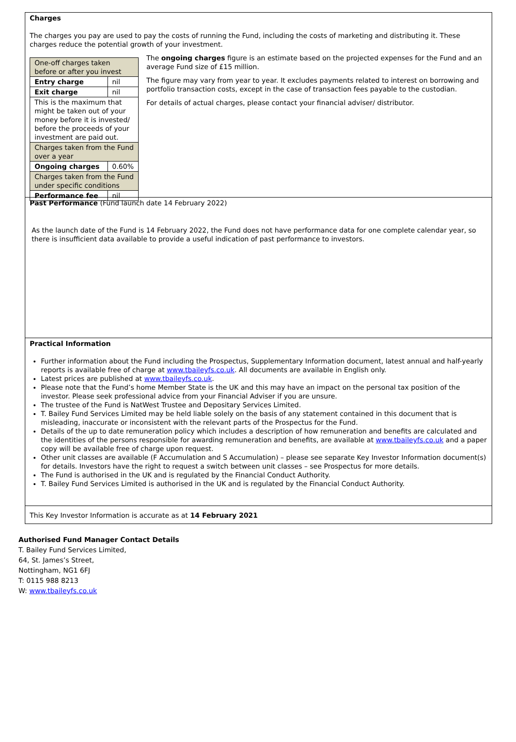Charges
The charges you pay are used to pay the costs of running the Fund, including the costs of marketing and distributing it. These charges reduce the potential growth of your investment.
| One-off charges taken before or after you invest | |
| Entry charge | nil |
| Exit charge | nil |
| This is the maximum that might be taken out of your money before it is invested/ before the proceeds of your investment are paid out. | |
| Charges taken from the Fund over a year | |
| Ongoing charges | 0.60% |
| Charges taken from the Fund under specific conditions | |
| Performance fee | nil |
The ongoing charges figure is an estimate based on the projected expenses for the Fund and an average Fund size of £15 million.
The figure may vary from year to year. It excludes payments related to interest on borrowing and portfolio transaction costs, except in the case of transaction fees payable to the custodian.
For details of actual charges, please contact your financial adviser/ distributor.
Past Performance (Fund launch date 14 February 2022)
As the launch date of the Fund is 14 February 2022, the Fund does not have performance data for one complete calendar year, so there is insufficient data available to provide a useful indication of past performance to investors.
Practical Information
Further information about the Fund including the Prospectus, Supplementary Information document, latest annual and half-yearly reports is available free of charge at www.tbaileyfs.co.uk. All documents are available in English only.
Latest prices are published at www.tbaileyfs.co.uk.
Please note that the Fund’s home Member State is the UK and this may have an impact on the personal tax position of the investor. Please seek professional advice from your Financial Adviser if you are unsure.
The trustee of the Fund is NatWest Trustee and Depositary Services Limited.
T. Bailey Fund Services Limited may be held liable solely on the basis of any statement contained in this document that is misleading, inaccurate or inconsistent with the relevant parts of the Prospectus for the Fund.
Details of the up to date remuneration policy which includes a description of how remuneration and benefits are calculated and the identities of the persons responsible for awarding remuneration and benefits, are available at www.tbaileyfs.co.uk and a paper copy will be available free of charge upon request.
Other unit classes are available (F Accumulation and S Accumulation) – please see separate Key Investor Information document(s) for details. Investors have the right to request a switch between unit classes – see Prospectus for more details.
The Fund is authorised in the UK and is regulated by the Financial Conduct Authority.
T. Bailey Fund Services Limited is authorised in the UK and is regulated by the Financial Conduct Authority.
This Key Investor Information is accurate as at 14 February 2021
Authorised Fund Manager Contact Details
T. Bailey Fund Services Limited,
64, St. James’s Street,
Nottingham, NG1 6FJ
T: 0115 988 8213
W: www.tbaileyfs.co.uk